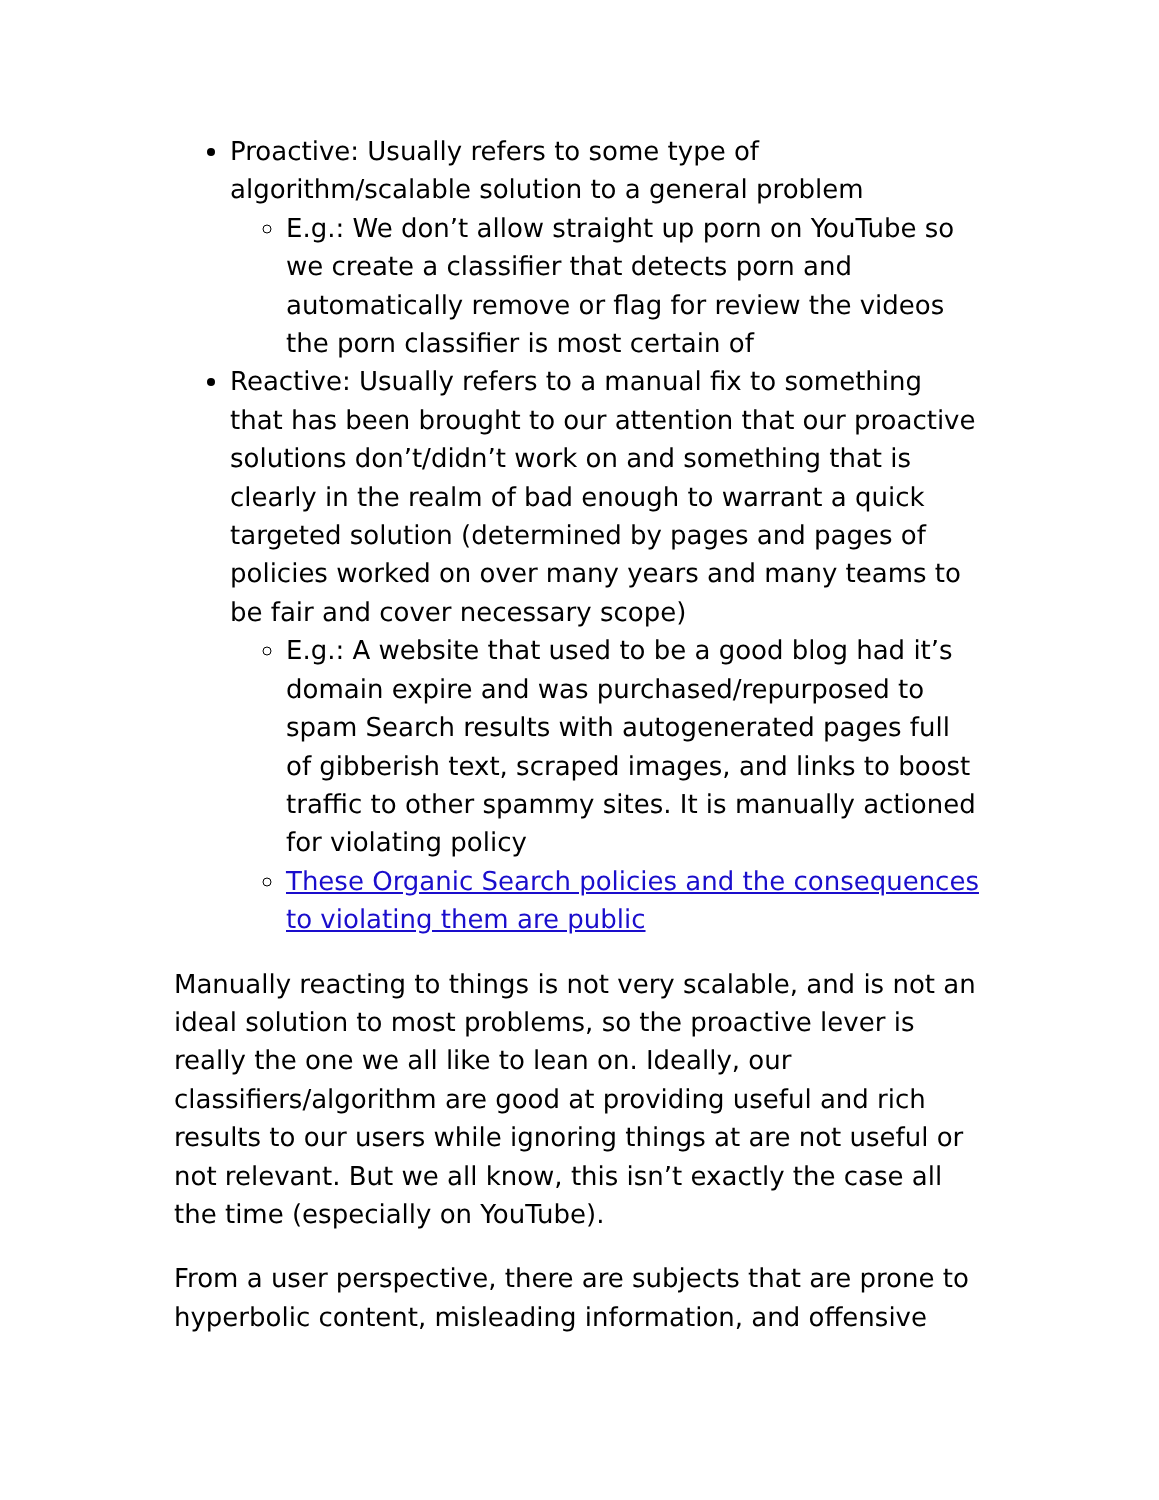Proactive: Usually refers to some type of algorithm/scalable solution to a general problem
E.g.: We don’t allow straight up porn on YouTube so we create a classifier that detects porn and automatically remove or flag for review the videos the porn classifier is most certain of
Reactive: Usually refers to a manual fix to something that has been brought to our attention that our proactive solutions don’t/didn’t work on and something that is clearly in the realm of bad enough to warrant a quick targeted solution (determined by pages and pages of policies worked on over many years and many teams to be fair and cover necessary scope)
E.g.: A website that used to be a good blog had it’s domain expire and was purchased/repurposed to spam Search results with autogenerated pages full of gibberish text, scraped images, and links to boost traffic to other spammy sites. It is manually actioned for violating policy
These Organic Search policies and the consequences to violating them are public
Manually reacting to things is not very scalable, and is not an ideal solution to most problems, so the proactive lever is really the one we all like to lean on. Ideally, our classifiers/algorithm are good at providing useful and rich results to our users while ignoring things at are not useful or not relevant. But we all know, this isn’t exactly the case all the time (especially on YouTube).
From a user perspective, there are subjects that are prone to hyperbolic content, misleading information, and offensive